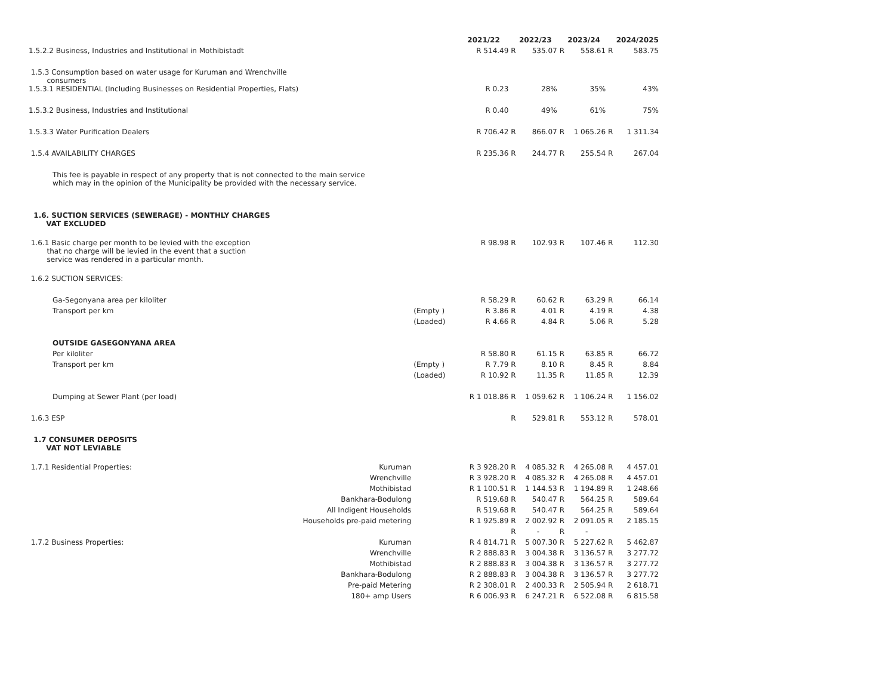| | | | 2021/22 | | 2022/23 | | 2023/24 | | 2024/2025 |
| 1.5.2.2 Business, Industries and Institutional in Mothibistadt | | | R 514.49 | R | 535.07 | R | 558.61 | R | 583.75 |
| 1.5.3 Consumption based on water usage for Kuruman and Wrenchville consumers | | | | | | | | | |
| 1.5.3.1 RESIDENTIAL (Including Businesses on Residential Properties, Flats) | | | R 0.23 | | 28% | | 35% | | 43% |
| 1.5.3.2 Business, Industries and Institutional | | | R 0.40 | | 49% | | 61% | | 75% |
| 1.5.3.3 Water Purification Dealers | | | R 706.42 | R | 866.07 | R | 1 065.26 | R | 1 311.34 |
| 1.5.4 AVAILABILITY CHARGES | | | R 235.36 | R | 244.77 | R | 255.54 | R | 267.04 |
| This fee is payable in respect of any property that is not connected to the main service which may in the opinion of the Municipality be provided with the necessary service. | | | | | | | | | |
| 1.6. SUCTION SERVICES (SEWERAGE) - MONTHLY CHARGES VAT EXCLUDED | | | | | | | | | |
| 1.6.1 Basic charge per month to be levied with the exception that no charge will be levied in the event that a suction service was rendered in a particular month. | | | R 98.98 | R | 102.93 | R | 107.46 | R | 112.30 |
| 1.6.2 SUCTION SERVICES: | | | | | | | | | |
| Ga-Segonyana area per kiloliter | | | R 58.29 | R | 60.62 | R | 63.29 | R | 66.14 |
| Transport per km | | (Empty ) | R 3.86 | R | 4.01 | R | 4.19 | R | 4.38 |
| | | (Loaded) | R 4.66 | R | 4.84 | R | 5.06 | R | 5.28 |
| OUTSIDE GASEGONYANA AREA | | | | | | | | | |
| Per kiloliter | | | R 58.80 | R | 61.15 | R | 63.85 | R | 66.72 |
| Transport per km | | (Empty ) | R 7.79 | R | 8.10 | R | 8.45 | R | 8.84 |
| | | (Loaded) | R 10.92 | R | 11.35 | R | 11.85 | R | 12.39 |
| Dumping at Sewer Plant (per load) | | | R 1 018.86 | R | 1 059.62 | R | 1 106.24 | R | 1 156.02 |
| 1.6.3 ESP | | | | R | 529.81 | R | 553.12 | R | 578.01 |
| 1.7 CONSUMER DEPOSITS VAT NOT LEVIABLE | | | | | | | | | |
| 1.7.1 Residential Properties: | Kuruman | | R 3 928.20 | R | 4 085.32 | R | 4 265.08 | R | 4 457.01 |
| | Wrenchville | | R 3 928.20 | R | 4 085.32 | R | 4 265.08 | R | 4 457.01 |
| | Mothibistad | | R 1 100.51 | R | 1 144.53 | R | 1 194.89 | R | 1 248.66 |
| | Bankhara-Bodulong | | R 519.68 | R | 540.47 | R | 564.25 | R | 589.64 |
| | All Indigent Households | | R 519.68 | R | 540.47 | R | 564.25 | R | 589.64 |
| | Households pre-paid metering | | R 1 925.89 | R | 2 002.92 | R | 2 091.05 | R | 2 185.15 |
| | | | | R | - | R | - | | |
| 1.7.2 Business Properties: | Kuruman | | R 4 814.71 | R | 5 007.30 | R | 5 227.62 | R | 5 462.87 |
| | Wrenchville | | R 2 888.83 | R | 3 004.38 | R | 3 136.57 | R | 3 277.72 |
| | Mothibistad | | R 2 888.83 | R | 3 004.38 | R | 3 136.57 | R | 3 277.72 |
| | Bankhara-Bodulong | | R 2 888.83 | R | 3 004.38 | R | 3 136.57 | R | 3 277.72 |
| | Pre-paid Metering | | R 2 308.01 | R | 2 400.33 | R | 2 505.94 | R | 2 618.71 |
| | 180+ amp Users | | R 6 006.93 | R | 6 247.21 | R | 6 522.08 | R | 6 815.58 |